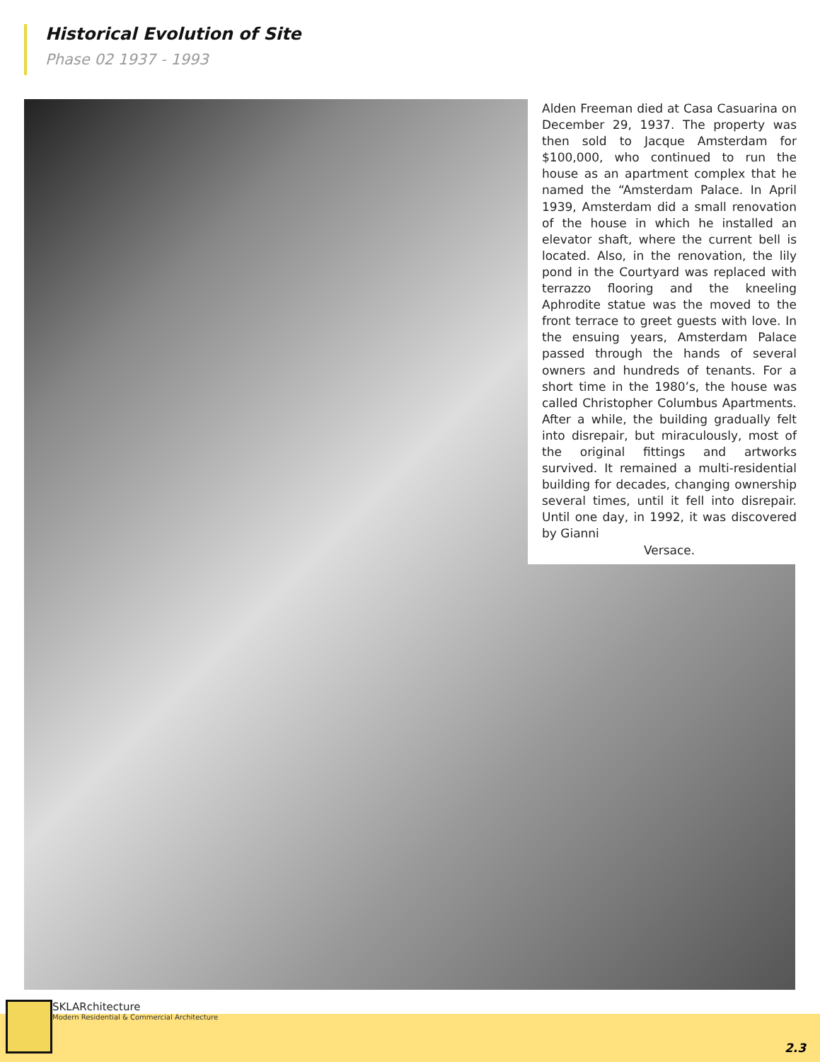Historical Evolution of Site
Phase 02 1937 - 1993
Alden Freeman died at Casa Casuarina on December 29, 1937. The property was then sold to Jacque Amsterdam for $100,000, who continued to run the house as an apartment complex that he named the “Amsterdam Palace. In April 1939, Amsterdam did a small renovation of the house in which he installed an elevator shaft, where the current bell is located. Also, in the renovation, the lily pond in the Courtyard was replaced with terrazzo flooring and the kneeling Aphrodite statue was the moved to the front terrace to greet guests with love. In the ensuing years, Amsterdam Palace passed through the hands of several owners and hundreds of tenants. For a short time in the 1980’s, the house was called Christopher Columbus Apartments. After a while, the building gradually felt into disrepair, but miraculously, most of the original fittings and artworks survived. It remained a multi-residential building for decades, changing ownership several times, until it fell into disrepair. Until one day, in 1992, it was discovered by Gianni
Versace.
SKLARchitecture
Modern Residential & Commercial Architecture
2.3